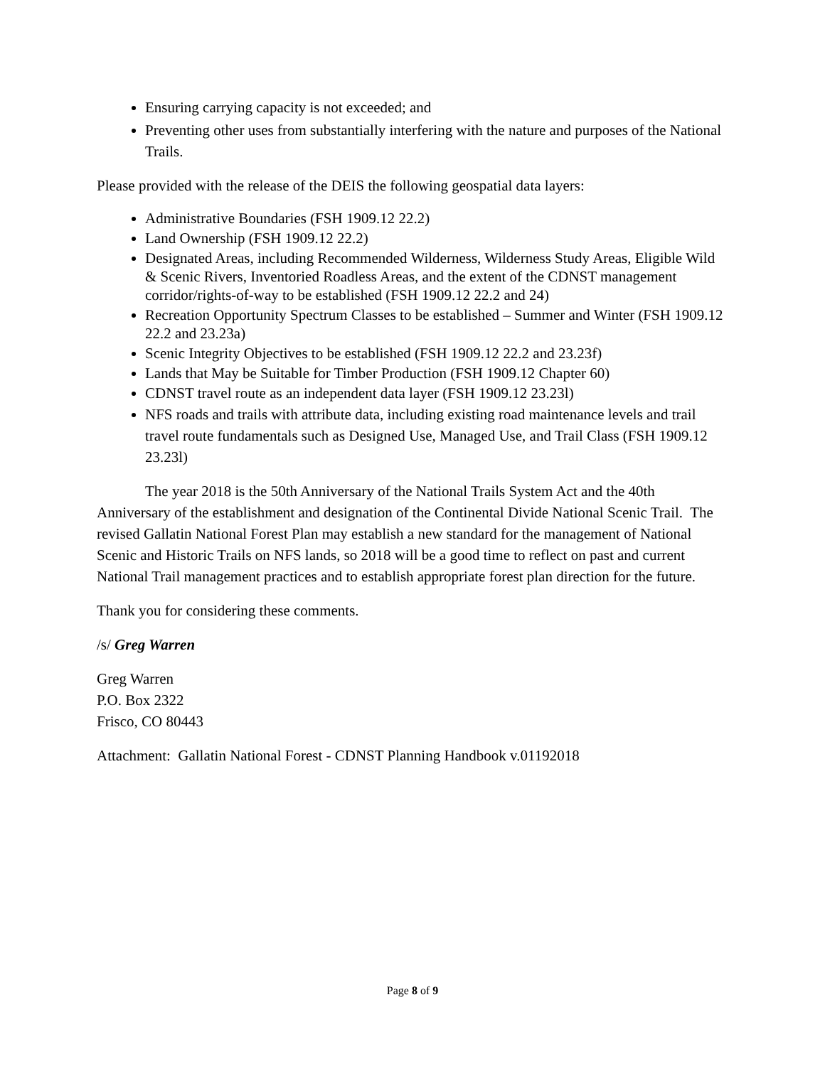Ensuring carrying capacity is not exceeded; and
Preventing other uses from substantially interfering with the nature and purposes of the National Trails.
Please provided with the release of the DEIS the following geospatial data layers:
Administrative Boundaries (FSH 1909.12 22.2)
Land Ownership (FSH 1909.12 22.2)
Designated Areas, including Recommended Wilderness, Wilderness Study Areas, Eligible Wild & Scenic Rivers, Inventoried Roadless Areas, and the extent of the CDNST management corridor/rights-of-way to be established (FSH 1909.12 22.2 and 24)
Recreation Opportunity Spectrum Classes to be established – Summer and Winter (FSH 1909.12 22.2 and 23.23a)
Scenic Integrity Objectives to be established (FSH 1909.12 22.2 and 23.23f)
Lands that May be Suitable for Timber Production (FSH 1909.12 Chapter 60)
CDNST travel route as an independent data layer (FSH 1909.12 23.23l)
NFS roads and trails with attribute data, including existing road maintenance levels and trail travel route fundamentals such as Designed Use, Managed Use, and Trail Class (FSH 1909.12 23.23l)
The year 2018 is the 50th Anniversary of the National Trails System Act and the 40th Anniversary of the establishment and designation of the Continental Divide National Scenic Trail. The revised Gallatin National Forest Plan may establish a new standard for the management of National Scenic and Historic Trails on NFS lands, so 2018 will be a good time to reflect on past and current National Trail management practices and to establish appropriate forest plan direction for the future.
Thank you for considering these comments.
/s/ Greg Warren
Greg Warren
P.O. Box 2322
Frisco, CO 80443
Attachment: Gallatin National Forest - CDNST Planning Handbook v.01192018
Page 8 of 9